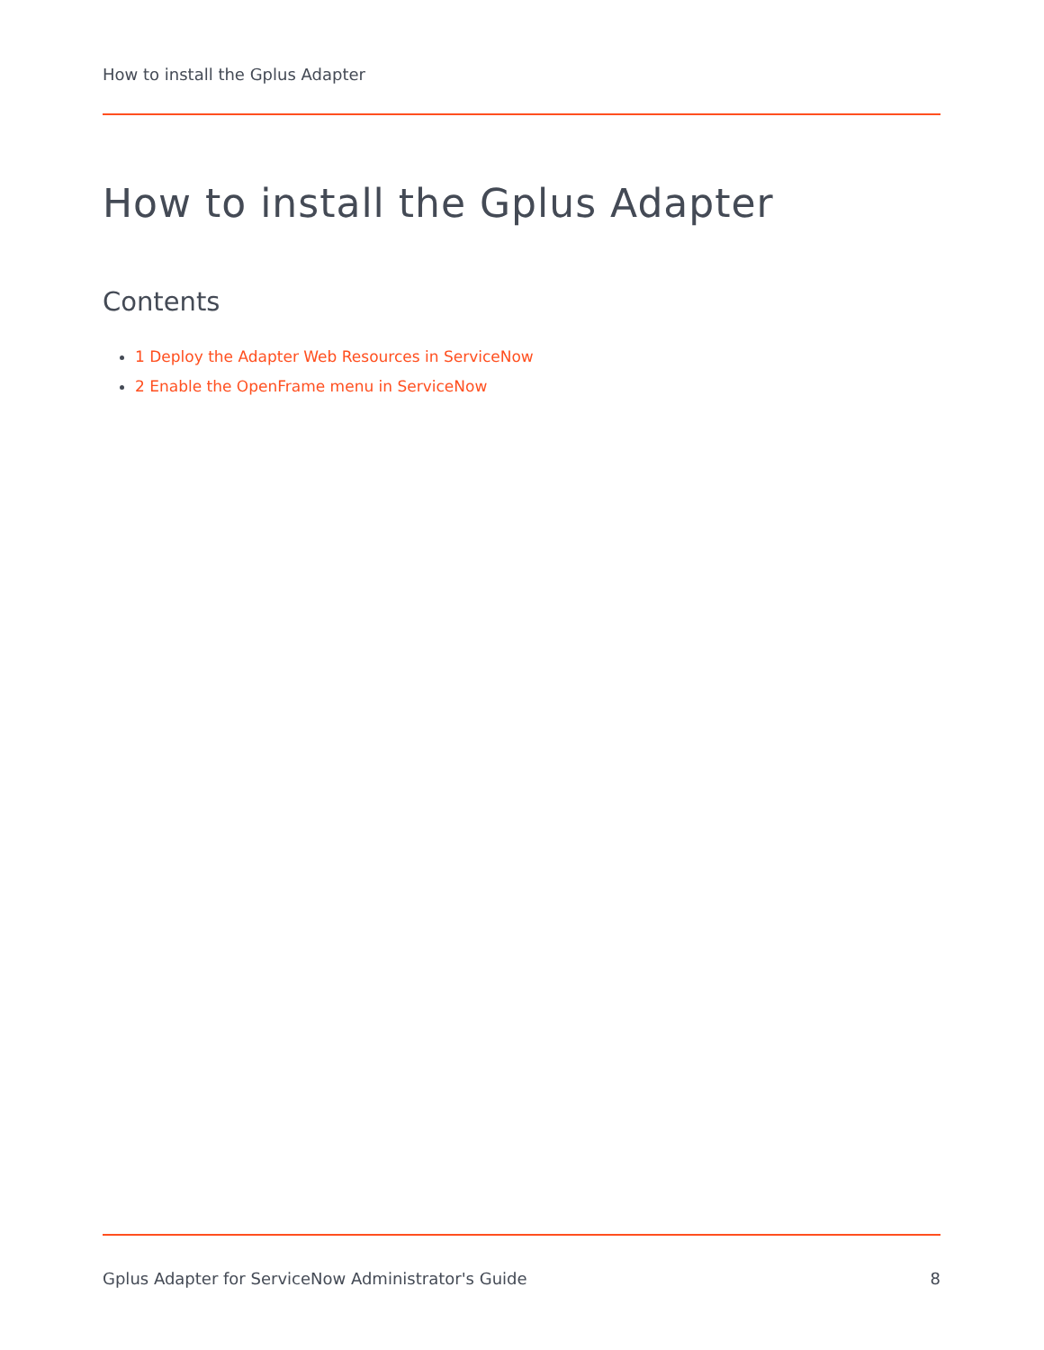How to install the Gplus Adapter
How to install the Gplus Adapter
Contents
1 Deploy the Adapter Web Resources in ServiceNow
2 Enable the OpenFrame menu in ServiceNow
Gplus Adapter for ServiceNow Administrator's Guide 8